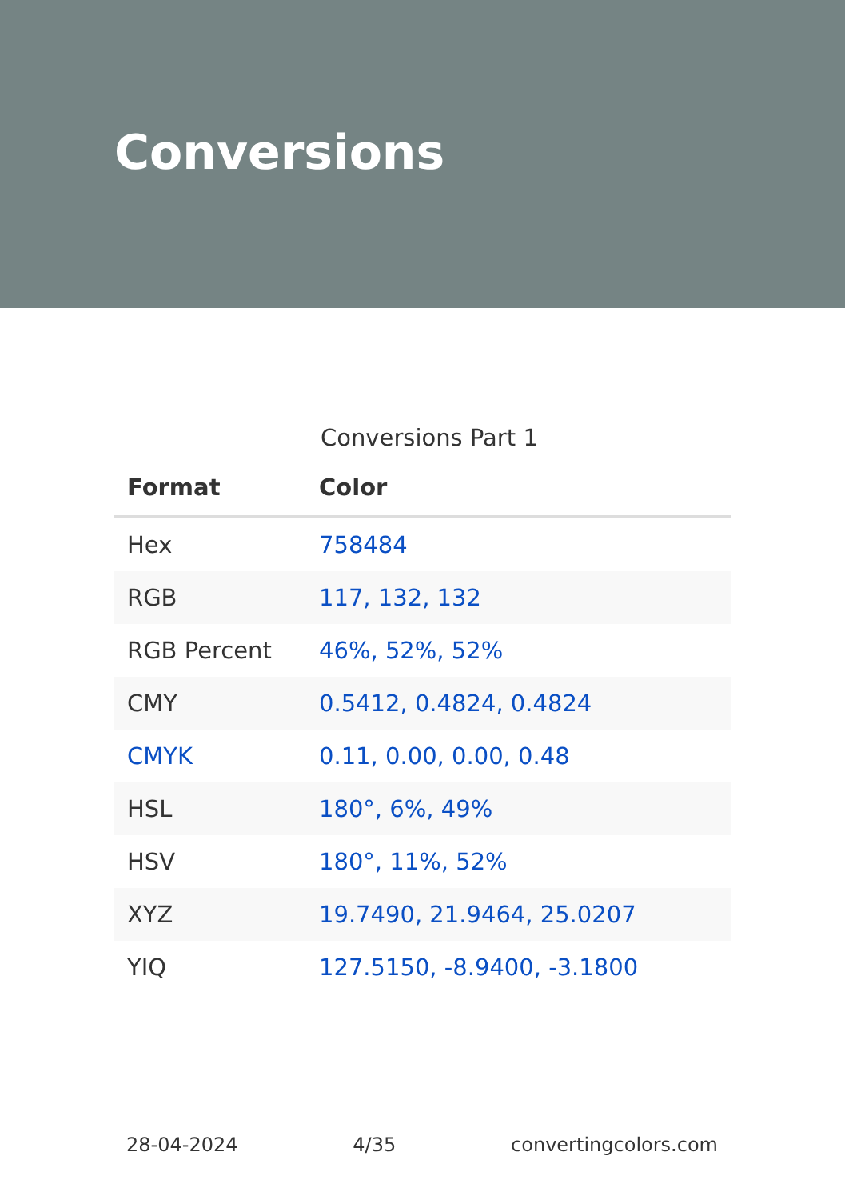Conversions
Conversions Part 1
| Format | Color |
| --- | --- |
| Hex | 758484 |
| RGB | 117, 132, 132 |
| RGB Percent | 46%, 52%, 52% |
| CMY | 0.5412, 0.4824, 0.4824 |
| CMYK | 0.11, 0.00, 0.00, 0.48 |
| HSL | 180°, 6%, 49% |
| HSV | 180°, 11%, 52% |
| XYZ | 19.7490, 21.9464, 25.0207 |
| YIQ | 127.5150, -8.9400, -3.1800 |
28-04-2024 4/35 convertingcolors.com